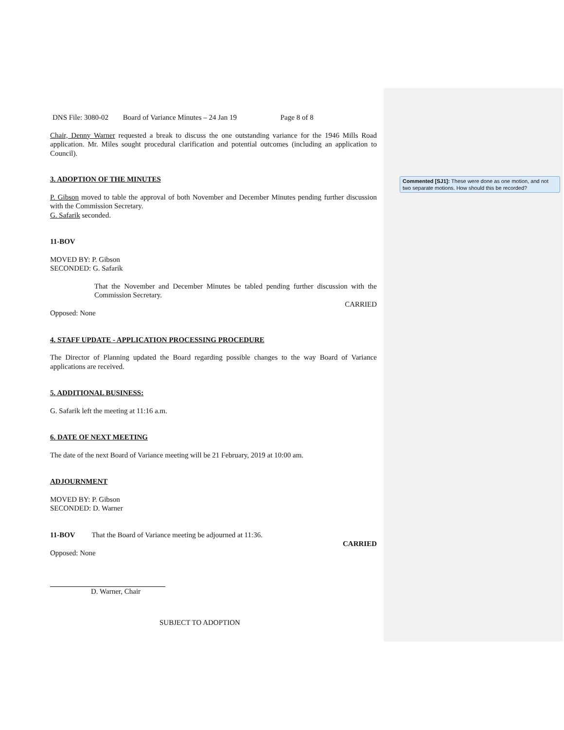Commented [SJ1]: These were done as one motion, and not two separate motions. How should this be recorded?
DNS File: 3080-02 Board of Variance Minutes – 24 Jan 19 Page 8 of 8
Chair, Denny Warner requested a break to discuss the one outstanding variance for the 1946 Mills Road application. Mr. Miles sought procedural clarification and potential outcomes (including an application to Council).
3. ADOPTION OF THE MINUTES
P. Gibson moved to table the approval of both November and December Minutes pending further discussion with the Commission Secretary.
G. Safarik seconded.
11-BOV
MOVED BY: P. Gibson
SECONDED: G. Safarik
That the November and December Minutes be tabled pending further discussion with the Commission Secretary.
CARRIED
Opposed: None
4. STAFF UPDATE - APPLICATION PROCESSING PROCEDURE
The Director of Planning updated the Board regarding possible changes to the way Board of Variance applications are received.
5. ADDITIONAL BUSINESS:
G. Safarik left the meeting at 11:16 a.m.
6. DATE OF NEXT MEETING
The date of the next Board of Variance meeting will be 21 February, 2019 at 10:00 am.
ADJOURNMENT
MOVED BY: P. Gibson
SECONDED: D. Warner
11-BOV That the Board of Variance meeting be adjourned at 11:36.
CARRIED
Opposed: None
D. Warner, Chair
SUBJECT TO ADOPTION